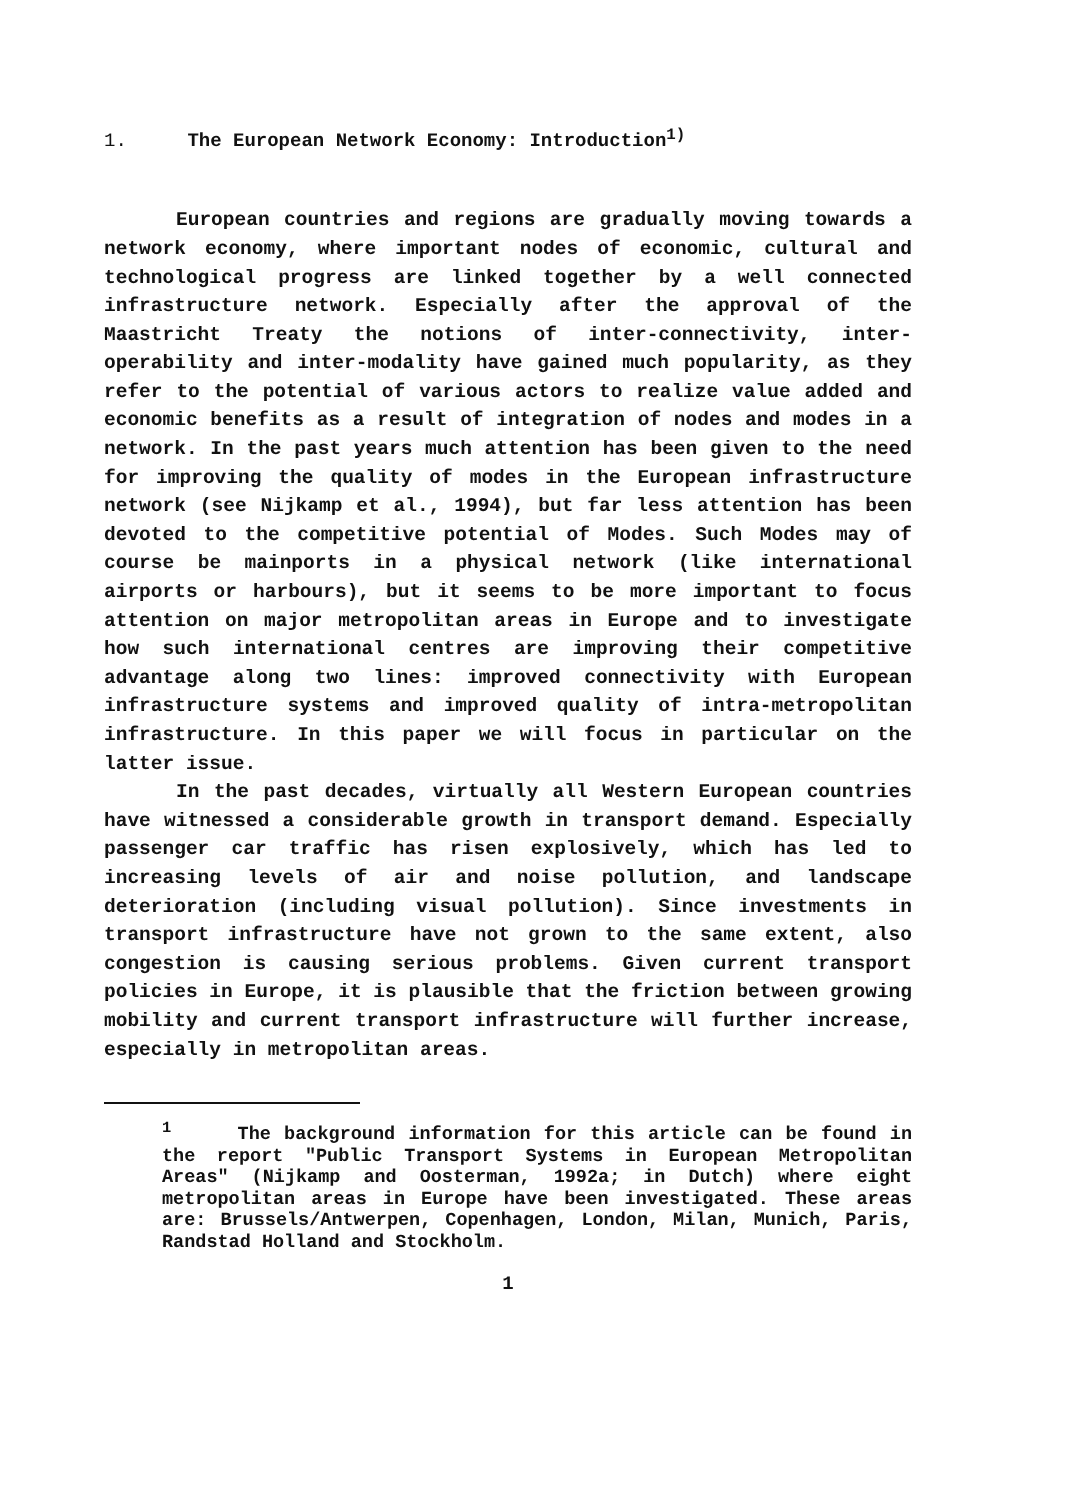1. The European Network Economy: Introduction<sup>1)</sup>
European countries and regions are gradually moving towards a network economy, where important nodes of economic, cultural and technological progress are linked together by a well connected infrastructure network. Especially after the approval of the Maastricht Treaty the notions of inter-con­nectivity, inter-operability and inter-modality have gained much popularity, as they refer to the potential of various actors to realize value added and economic benefits as a result of integration of nodes and modes in a network. In the past years much attention has been given to the need for improving the quality of modes in the European infrastructure network (see Nijkamp et al., 1994), but far less attention has been devoted to the competitive potential of Modes. Such Modes may of course be mainports in a physical network (like international airports or harbours), but it seems to be more important to focus attention on major metropolitan areas in Europe and to investigate how such international centres are improving their competitive advantage along two lines: improved connectivity with European infrastructure systems and improved quality of intra-metropolitan infrastructure. In this paper we will focus in particular on the latter issue.
In the past decades, virtually all Western European countries have witnessed a considerable growth in transport demand. Especially passenger car traffic has risen explosively, which has led to increasing levels of air and noise pollution, and landscape deterioration (including visual pollution). Since investments in transport infrastructure have not grown to the same extent, also congestion is causing serious problems. Given current transport policies in Europe, it is plausible that the friction between growing mobility and current transport infrastructure will further increase, especially in metropolitan areas.
<sup>1</sup> The background information for this article can be found in the report "Public Transport Systems in European Metropolitan Areas" (Nijkamp and Oosterman, 1992a; in Dutch) where eight metropolitan areas in Europe have been investigated. These areas are: Brussels/Antwerpen, Copenhagen, London, Milan, Munich, Paris, Randstad Holland and Stockholm.
1